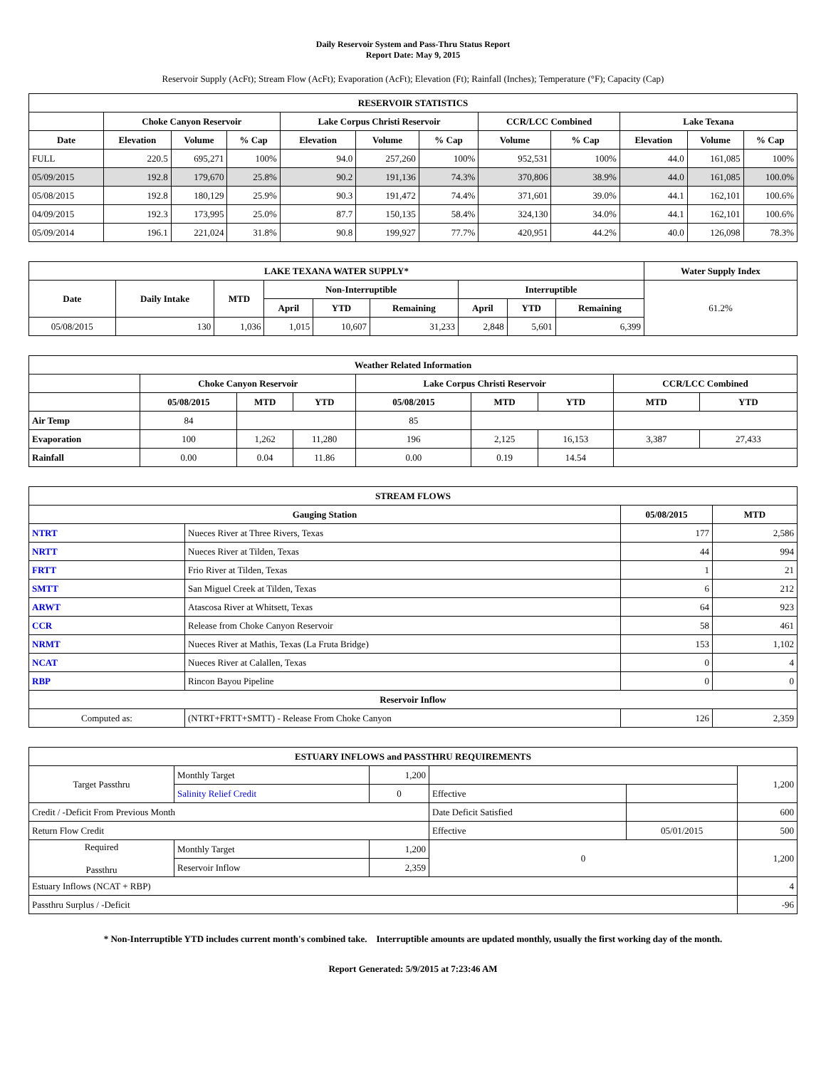Daily Reservoir System and Pass-Thru Status Report
Report Date: May 9, 2015
Reservoir Supply (AcFt); Stream Flow (AcFt); Evaporation (AcFt); Elevation (Ft); Rainfall (Inches); Temperature (°F); Capacity (Cap)
| RESERVOIR STATISTICS | | | | | | | | | | | |
| --- | --- | --- | --- | --- | --- | --- | --- | --- | --- | --- | --- |
| | Choke Canyon Reservoir | | | Lake Corpus Christi Reservoir | | | CCR/LCC Combined | | Lake Texana | | |
| Date | Elevation | Volume | % Cap | Elevation | Volume | % Cap | Volume | % Cap | Elevation | Volume | % Cap |
| FULL | 220.5 | 695,271 | 100% | 94.0 | 257,260 | 100% | 952,531 | 100% | 44.0 | 161,085 | 100% |
| 05/09/2015 | 192.8 | 179,670 | 25.8% | 90.2 | 191,136 | 74.3% | 370,806 | 38.9% | 44.0 | 161,085 | 100.0% |
| 05/08/2015 | 192.8 | 180,129 | 25.9% | 90.3 | 191,472 | 74.4% | 371,601 | 39.0% | 44.1 | 162,101 | 100.6% |
| 04/09/2015 | 192.3 | 173,995 | 25.0% | 87.7 | 150,135 | 58.4% | 324,130 | 34.0% | 44.1 | 162,101 | 100.6% |
| 05/09/2014 | 196.1 | 221,024 | 31.8% | 90.8 | 199,927 | 77.7% | 420,951 | 44.2% | 40.0 | 126,098 | 78.3% |
| LAKE TEXANA WATER SUPPLY* | | | | | | | | | Water Supply Index |
| --- | --- | --- | --- | --- | --- | --- | --- | --- | --- |
| Date | Daily Intake | MTD | Non-Interruptible | | | Interruptible | | | 61.2% |
| | | | April | YTD | Remaining | April | YTD | Remaining | |
| 05/08/2015 | 130 | 1,036 | 1,015 | 10,607 | 31,233 | 2,848 | 5,601 | 6,399 | |
| Weather Related Information | | | | | | | | |
| --- | --- | --- | --- | --- | --- | --- | --- | --- |
| | Choke Canyon Reservoir | | | Lake Corpus Christi Reservoir | | | CCR/LCC Combined | |
| | 05/08/2015 | MTD | YTD | 05/08/2015 | MTD | YTD | MTD | YTD |
| Air Temp | 84 | | | 85 | | | | |
| Evaporation | 100 | 1,262 | 11,280 | 196 | 2,125 | 16,153 | 3,387 | 27,433 |
| Rainfall | 0.00 | 0.04 | 11.86 | 0.00 | 0.19 | 14.54 | | |
| STREAM FLOWS | | | |
| --- | --- | --- | --- |
| Gauging Station | | 05/08/2015 | MTD |
| NTRT | Nueces River at Three Rivers, Texas | 177 | 2,586 |
| NRTT | Nueces River at Tilden, Texas | 44 | 994 |
| FRTT | Frio River at Tilden, Texas | 1 | 21 |
| SMTT | San Miguel Creek at Tilden, Texas | 6 | 212 |
| ARWT | Atascosa River at Whitsett, Texas | 64 | 923 |
| CCR | Release from Choke Canyon Reservoir | 58 | 461 |
| NRMT | Nueces River at Mathis, Texas (La Fruta Bridge) | 153 | 1,102 |
| NCAT | Nueces River at Calallen, Texas | 0 | 4 |
| RBP | Rincon Bayou Pipeline | 0 | 0 |
| Reservoir Inflow | | | |
| Computed as: | (NTRT+FRTT+SMTT) - Release From Choke Canyon | 126 | 2,359 |
| ESTUARY INFLOWS and PASSTHRU REQUIREMENTS | | | | | |
| --- | --- | --- | --- | --- | --- |
| Target Passthru | Monthly Target | 1,200 | | | 1,200 |
| | Salinity Relief Credit | 0 | Effective | | |
| Credit / -Deficit From Previous Month | | | Date Deficit Satisfied | | 600 |
| Return Flow Credit | | | Effective | 05/01/2015 | 500 |
| Required Passthru | Monthly Target | 1,200 | 0 | | 1,200 |
| | Reservoir Inflow | 2,359 | | | |
| Estuary Inflows (NCAT + RBP) | | | | | 4 |
| Passthru Surplus / -Deficit | | | | | -96 |
* Non-Interruptible YTD includes current month's combined take. Interruptible amounts are updated monthly, usually the first working day of the month.
Report Generated: 5/9/2015 at 7:23:46 AM